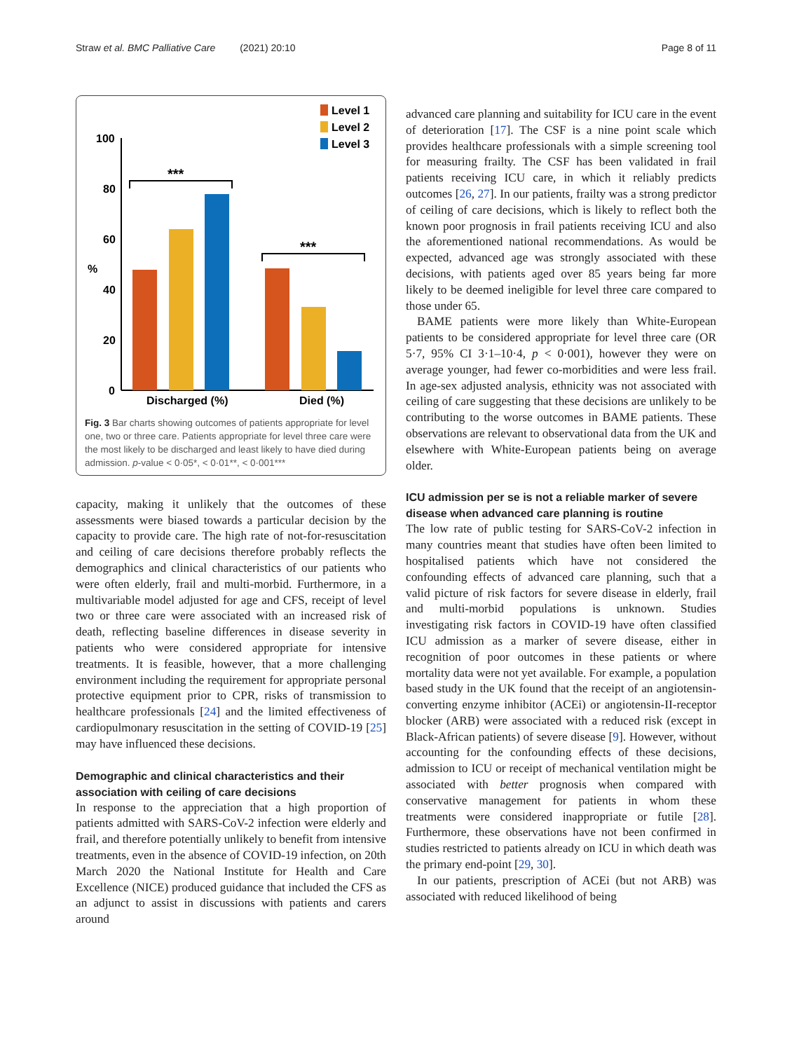Straw et al. BMC Palliative Care (2021) 20:10
Page 8 of 11
Level 1
Level 2
Level 3
100
80
60
40
20
0
%
***
***
Discharged (%)
Died (%)
Fig. 3 Bar charts showing outcomes of patients appropriate for level one, two or three care. Patients appropriate for level three care were the most likely to be discharged and least likely to have died during admission. p-value < 0·05*, < 0·01**, < 0·001***
capacity, making it unlikely that the outcomes of these assessments were biased towards a particular decision by the capacity to provide care. The high rate of not-for-resuscitation and ceiling of care decisions therefore probably reflects the demographics and clinical characteristics of our patients who were often elderly, frail and multi-morbid. Furthermore, in a multivariable model adjusted for age and CFS, receipt of level two or three care were associated with an increased risk of death, reflecting baseline differences in disease severity in patients who were considered appropriate for intensive treatments. It is feasible, however, that a more challenging environment including the requirement for appropriate personal protective equipment prior to CPR, risks of transmission to healthcare professionals [24] and the limited effectiveness of cardiopulmonary resuscitation in the setting of COVID-19 [25] may have influenced these decisions.
Demographic and clinical characteristics and their association with ceiling of care decisions
In response to the appreciation that a high proportion of patients admitted with SARS-CoV-2 infection were elderly and frail, and therefore potentially unlikely to benefit from intensive treatments, even in the absence of COVID-19 infection, on 20th March 2020 the National Institute for Health and Care Excellence (NICE) produced guidance that included the CFS as an adjunct to assist in discussions with patients and carers around
advanced care planning and suitability for ICU care in the event of deterioration [17]. The CSF is a nine point scale which provides healthcare professionals with a simple screening tool for measuring frailty. The CSF has been validated in frail patients receiving ICU care, in which it reliably predicts outcomes [26, 27]. In our patients, frailty was a strong predictor of ceiling of care decisions, which is likely to reflect both the known poor prognosis in frail patients receiving ICU and also the aforementioned national recommendations. As would be expected, advanced age was strongly associated with these decisions, with patients aged over 85 years being far more likely to be deemed ineligible for level three care compared to those under 65.
BAME patients were more likely than White-European patients to be considered appropriate for level three care (OR 5·7, 95% CI 3·1–10·4, p < 0·001), however they were on average younger, had fewer co-morbidities and were less frail. In age-sex adjusted analysis, ethnicity was not associated with ceiling of care suggesting that these decisions are unlikely to be contributing to the worse outcomes in BAME patients. These observations are relevant to observational data from the UK and elsewhere with White-European patients being on average older.
ICU admission per se is not a reliable marker of severe disease when advanced care planning is routine
The low rate of public testing for SARS-CoV-2 infection in many countries meant that studies have often been limited to hospitalised patients which have not considered the confounding effects of advanced care planning, such that a valid picture of risk factors for severe disease in elderly, frail and multi-morbid populations is unknown. Studies investigating risk factors in COVID-19 have often classified ICU admission as a marker of severe disease, either in recognition of poor outcomes in these patients or where mortality data were not yet available. For example, a population based study in the UK found that the receipt of an angiotensin-converting enzyme inhibitor (ACEi) or angiotensin-II-receptor blocker (ARB) were associated with a reduced risk (except in Black-African patients) of severe disease [9]. However, without accounting for the confounding effects of these decisions, admission to ICU or receipt of mechanical ventilation might be associated with better prognosis when compared with conservative management for patients in whom these treatments were considered inappropriate or futile [28]. Furthermore, these observations have not been confirmed in studies restricted to patients already on ICU in which death was the primary end-point [29, 30].
In our patients, prescription of ACEi (but not ARB) was associated with reduced likelihood of being